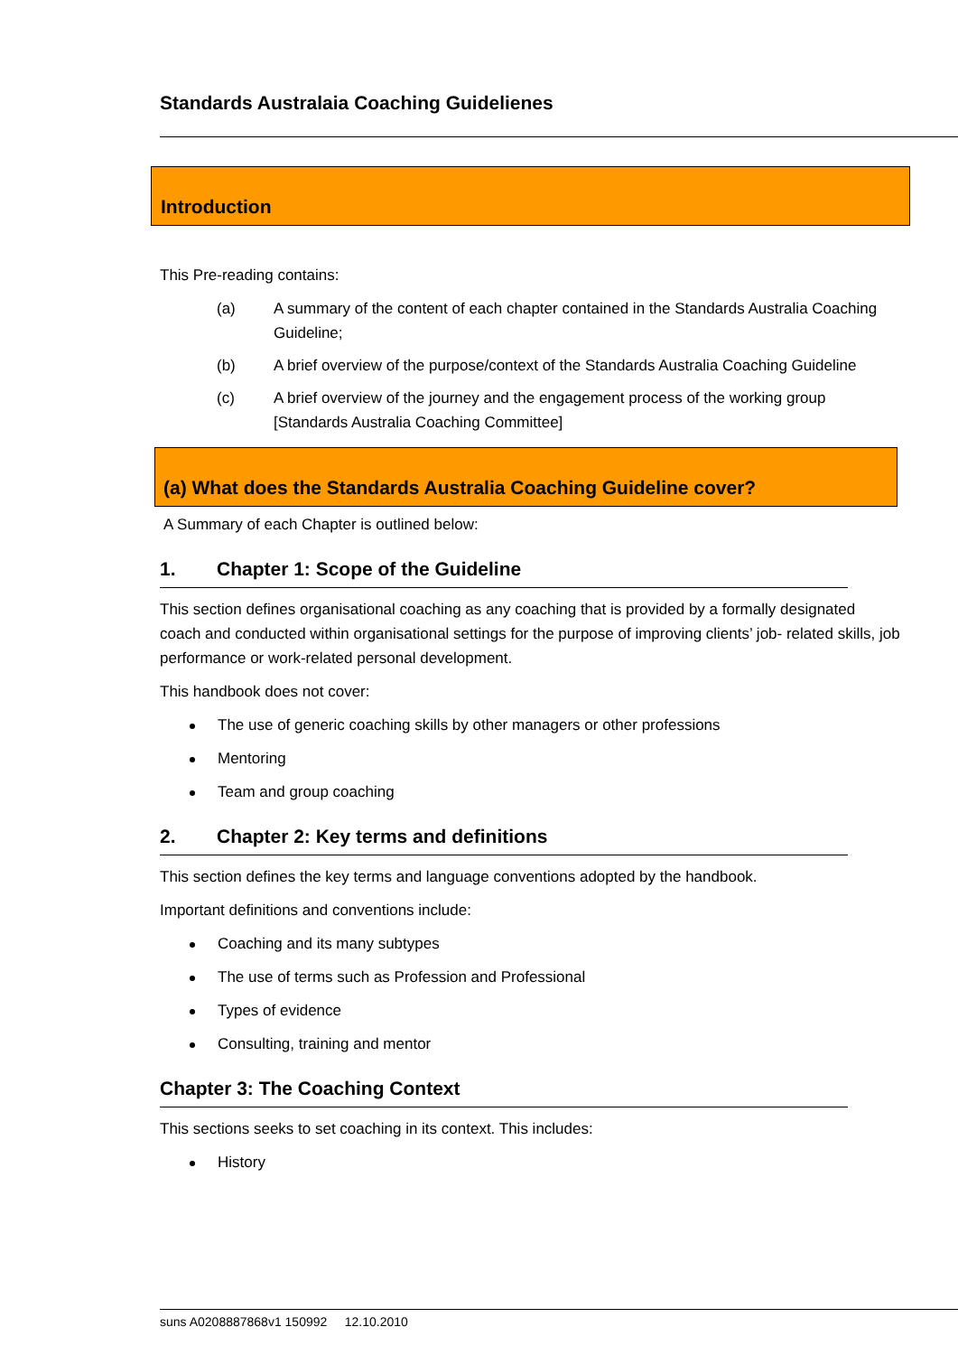Standards Australaia Coaching Guidelienes
Introduction
This Pre-reading contains:
(a) A summary of the content of each chapter contained in the Standards Australia Coaching Guideline;
(b) A brief overview of the purpose/context of the Standards Australia Coaching Guideline
(c) A brief overview of the journey and the engagement process of the working group [Standards Australia Coaching Committee]
(a) What does the Standards Australia Coaching Guideline cover?
A Summary of each Chapter is outlined below:
1. Chapter 1: Scope of the Guideline
This section defines organisational coaching as any coaching that is provided by a formally designated coach and conducted within organisational settings for the purpose of improving clients’ job- related skills, job performance or work-related personal development.
This handbook does not cover:
The use of generic coaching skills by other managers or other professions
Mentoring
Team and group coaching
2. Chapter 2: Key terms and definitions
This section defines the key terms and language conventions adopted by the handbook.
Important definitions and conventions include:
Coaching and its many subtypes
The use of terms such as Profession and Professional
Types of evidence
Consulting, training and mentor
Chapter 3: The Coaching Context
This sections seeks to set coaching in its context. This includes:
History
suns A0208887868v1 150992 12.10.2010